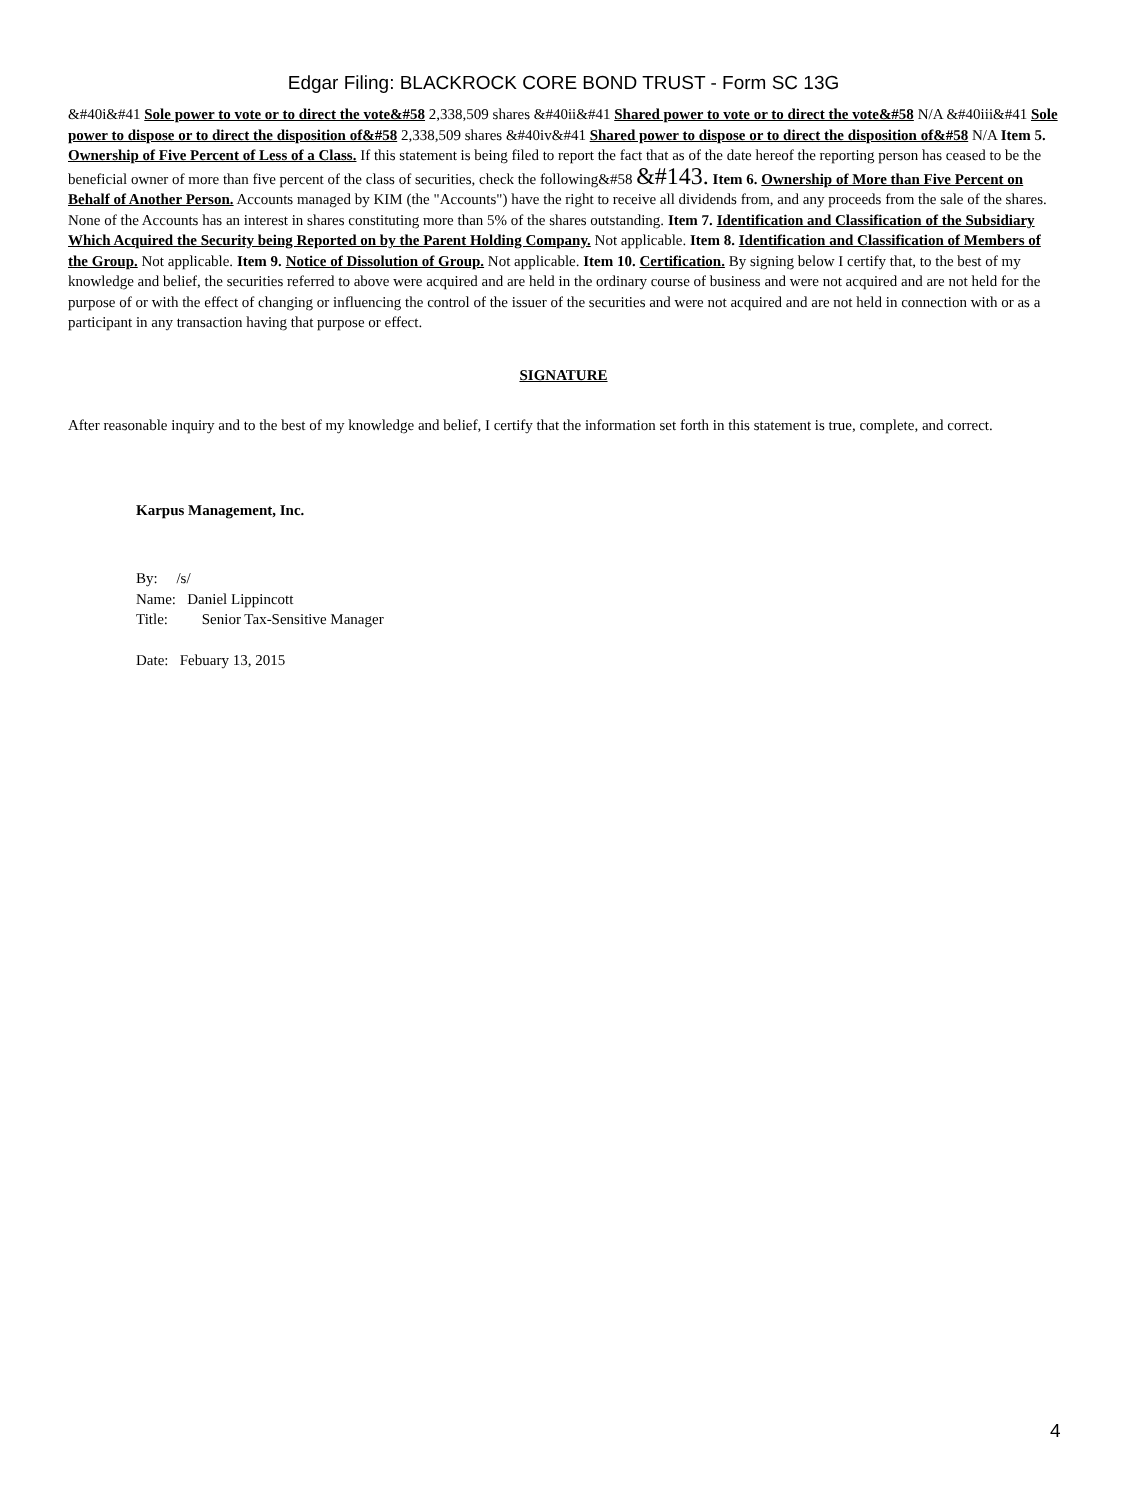Edgar Filing: BLACKROCK CORE BOND TRUST - Form SC 13G
&#40i&#41 Sole power to vote or to direct the vote&#58 2,338,509 shares &#40ii&#41 Shared power to vote or to direct the vote&#58 N/A &#40iii&#41 Sole power to dispose or to direct the disposition of&#58 2,338,509 shares &#40iv&#41 Shared power to dispose or to direct the disposition of&#58 N/A Item 5. Ownership of Five Percent of Less of a Class. If this statement is being filed to report the fact that as of the date hereof the reporting person has ceased to be the beneficial owner of more than five percent of the class of securities, check the following&#58 &#143. Item 6. Ownership of More than Five Percent on Behalf of Another Person. Accounts managed by KIM (the "Accounts") have the right to receive all dividends from, and any proceeds from the sale of the shares. None of the Accounts has an interest in shares constituting more than 5% of the shares outstanding. Item 7. Identification and Classification of the Subsidiary Which Acquired the Security being Reported on by the Parent Holding Company. Not applicable. Item 8. Identification and Classification of Members of the Group. Not applicable. Item 9. Notice of Dissolution of Group. Not applicable. Item 10. Certification. By signing below I certify that, to the best of my knowledge and belief, the securities referred to above were acquired and are held in the ordinary course of business and were not acquired and are not held for the purpose of or with the effect of changing or influencing the control of the issuer of the securities and were not acquired and are not held in connection with or as a participant in any transaction having that purpose or effect.
SIGNATURE
After reasonable inquiry and to the best of my knowledge and belief, I certify that the information set forth in this statement is true, complete, and correct.
Karpus Management, Inc.
By: /s/
Name: Daniel Lippincott
Title: Senior Tax-Sensitive Manager
Date: Febuary 13, 2015
4